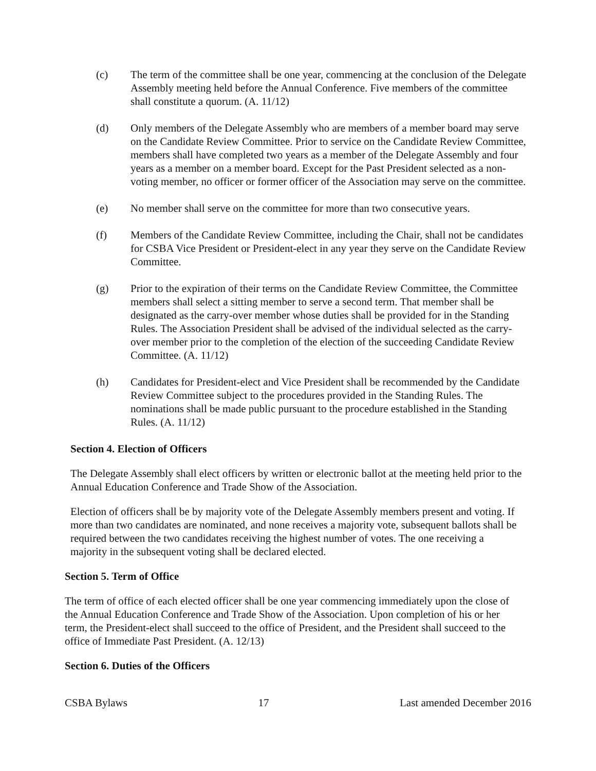(c) The term of the committee shall be one year, commencing at the conclusion of the Delegate Assembly meeting held before the Annual Conference. Five members of the committee shall constitute a quorum. (A. 11/12)
(d) Only members of the Delegate Assembly who are members of a member board may serve on the Candidate Review Committee. Prior to service on the Candidate Review Committee, members shall have completed two years as a member of the Delegate Assembly and four years as a member on a member board. Except for the Past President selected as a non-voting member, no officer or former officer of the Association may serve on the committee.
(e) No member shall serve on the committee for more than two consecutive years.
(f) Members of the Candidate Review Committee, including the Chair, shall not be candidates for CSBA Vice President or President-elect in any year they serve on the Candidate Review Committee.
(g) Prior to the expiration of their terms on the Candidate Review Committee, the Committee members shall select a sitting member to serve a second term. That member shall be designated as the carry-over member whose duties shall be provided for in the Standing Rules. The Association President shall be advised of the individual selected as the carry-over member prior to the completion of the election of the succeeding Candidate Review Committee. (A. 11/12)
(h) Candidates for President-elect and Vice President shall be recommended by the Candidate Review Committee subject to the procedures provided in the Standing Rules. The nominations shall be made public pursuant to the procedure established in the Standing Rules. (A. 11/12)
Section 4. Election of Officers
The Delegate Assembly shall elect officers by written or electronic ballot at the meeting held prior to the Annual Education Conference and Trade Show of the Association.
Election of officers shall be by majority vote of the Delegate Assembly members present and voting. If more than two candidates are nominated, and none receives a majority vote, subsequent ballots shall be required between the two candidates receiving the highest number of votes. The one receiving a majority in the subsequent voting shall be declared elected.
Section 5. Term of Office
The term of office of each elected officer shall be one year commencing immediately upon the close of the Annual Education Conference and Trade Show of the Association. Upon completion of his or her term, the President-elect shall succeed to the office of President, and the President shall succeed to the office of Immediate Past President. (A. 12/13)
Section 6. Duties of the Officers
CSBA Bylaws 17 Last amended December 2016